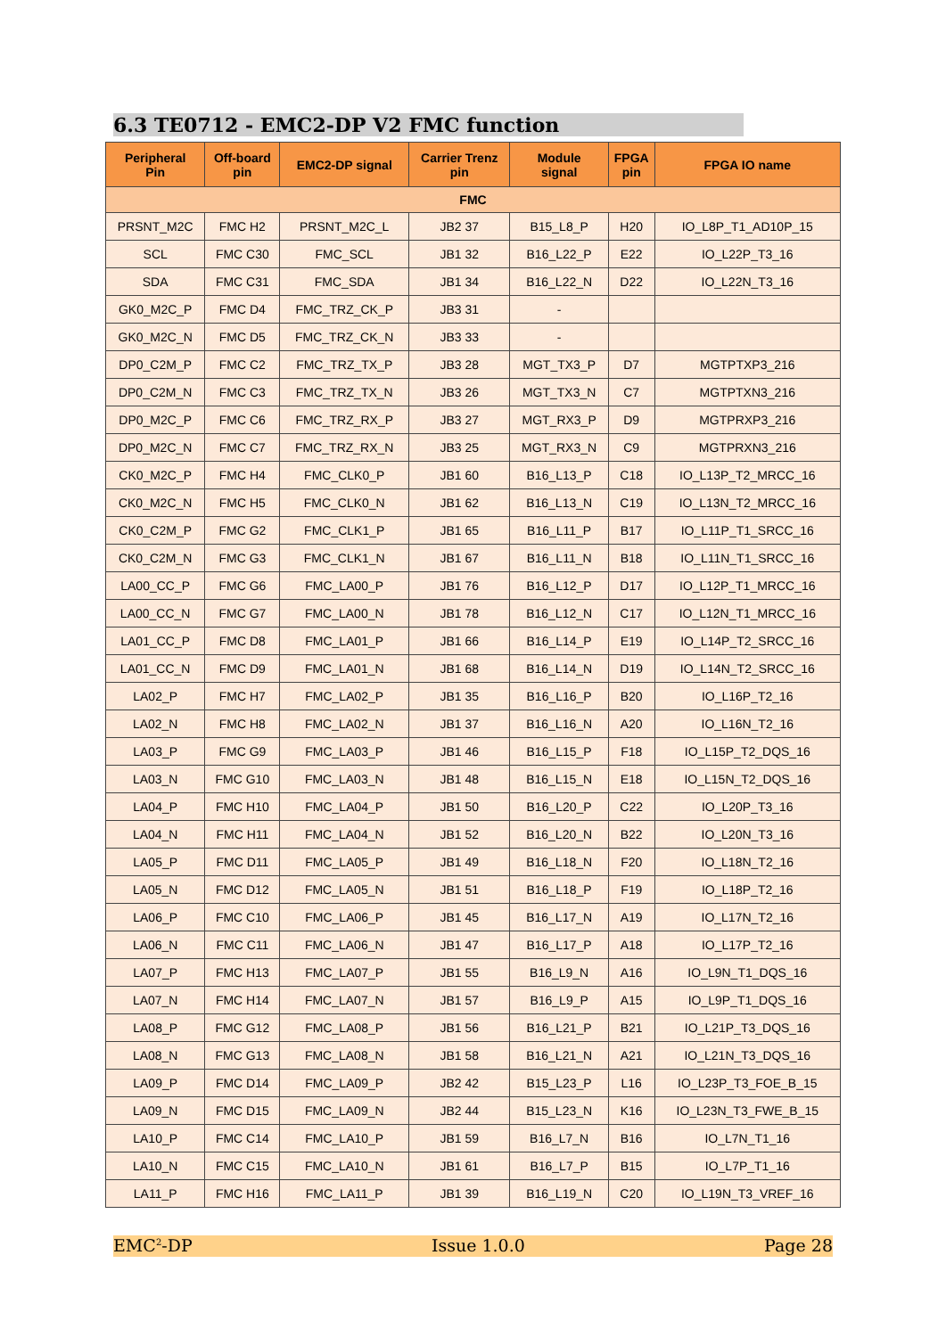6.3 TE0712 - EMC2-DP V2 FMC function
| Peripheral Pin | Off-board pin | EMC2-DP signal | Carrier Trenz pin | Module signal | FPGA pin | FPGA IO name |
| --- | --- | --- | --- | --- | --- | --- |
| FMC | | | | | | |
| PRSNT_M2C | FMC H2 | PRSNT_M2C_L | JB2 37 | B15_L8_P | H20 | IO_L8P_T1_AD10P_15 |
| SCL | FMC C30 | FMC_SCL | JB1 32 | B16_L22_P | E22 | IO_L22P_T3_16 |
| SDA | FMC C31 | FMC_SDA | JB1 34 | B16_L22_N | D22 | IO_L22N_T3_16 |
| GK0_M2C_P | FMC D4 | FMC_TRZ_CK_P | JB3 31 | - | | |
| GK0_M2C_N | FMC D5 | FMC_TRZ_CK_N | JB3 33 | - | | |
| DP0_C2M_P | FMC C2 | FMC_TRZ_TX_P | JB3 28 | MGT_TX3_P | D7 | MGTPTXP3_216 |
| DP0_C2M_N | FMC C3 | FMC_TRZ_TX_N | JB3 26 | MGT_TX3_N | C7 | MGTPTXN3_216 |
| DP0_M2C_P | FMC C6 | FMC_TRZ_RX_P | JB3 27 | MGT_RX3_P | D9 | MGTPRXP3_216 |
| DP0_M2C_N | FMC C7 | FMC_TRZ_RX_N | JB3 25 | MGT_RX3_N | C9 | MGTPRXN3_216 |
| CK0_M2C_P | FMC H4 | FMC_CLK0_P | JB1 60 | B16_L13_P | C18 | IO_L13P_T2_MRCC_16 |
| CK0_M2C_N | FMC H5 | FMC_CLK0_N | JB1 62 | B16_L13_N | C19 | IO_L13N_T2_MRCC_16 |
| CK0_C2M_P | FMC G2 | FMC_CLK1_P | JB1 65 | B16_L11_P | B17 | IO_L11P_T1_SRCC_16 |
| CK0_C2M_N | FMC G3 | FMC_CLK1_N | JB1 67 | B16_L11_N | B18 | IO_L11N_T1_SRCC_16 |
| LA00_CC_P | FMC G6 | FMC_LA00_P | JB1 76 | B16_L12_P | D17 | IO_L12P_T1_MRCC_16 |
| LA00_CC_N | FMC G7 | FMC_LA00_N | JB1 78 | B16_L12_N | C17 | IO_L12N_T1_MRCC_16 |
| LA01_CC_P | FMC D8 | FMC_LA01_P | JB1 66 | B16_L14_P | E19 | IO_L14P_T2_SRCC_16 |
| LA01_CC_N | FMC D9 | FMC_LA01_N | JB1 68 | B16_L14_N | D19 | IO_L14N_T2_SRCC_16 |
| LA02_P | FMC H7 | FMC_LA02_P | JB1 35 | B16_L16_P | B20 | IO_L16P_T2_16 |
| LA02_N | FMC H8 | FMC_LA02_N | JB1 37 | B16_L16_N | A20 | IO_L16N_T2_16 |
| LA03_P | FMC G9 | FMC_LA03_P | JB1 46 | B16_L15_P | F18 | IO_L15P_T2_DQS_16 |
| LA03_N | FMC G10 | FMC_LA03_N | JB1 48 | B16_L15_N | E18 | IO_L15N_T2_DQS_16 |
| LA04_P | FMC H10 | FMC_LA04_P | JB1 50 | B16_L20_P | C22 | IO_L20P_T3_16 |
| LA04_N | FMC H11 | FMC_LA04_N | JB1 52 | B16_L20_N | B22 | IO_L20N_T3_16 |
| LA05_P | FMC D11 | FMC_LA05_P | JB1 49 | B16_L18_N | F20 | IO_L18N_T2_16 |
| LA05_N | FMC D12 | FMC_LA05_N | JB1 51 | B16_L18_P | F19 | IO_L18P_T2_16 |
| LA06_P | FMC C10 | FMC_LA06_P | JB1 45 | B16_L17_N | A19 | IO_L17N_T2_16 |
| LA06_N | FMC C11 | FMC_LA06_N | JB1 47 | B16_L17_P | A18 | IO_L17P_T2_16 |
| LA07_P | FMC H13 | FMC_LA07_P | JB1 55 | B16_L9_N | A16 | IO_L9N_T1_DQS_16 |
| LA07_N | FMC H14 | FMC_LA07_N | JB1 57 | B16_L9_P | A15 | IO_L9P_T1_DQS_16 |
| LA08_P | FMC G12 | FMC_LA08_P | JB1 56 | B16_L21_P | B21 | IO_L21P_T3_DQS_16 |
| LA08_N | FMC G13 | FMC_LA08_N | JB1 58 | B16_L21_N | A21 | IO_L21N_T3_DQS_16 |
| LA09_P | FMC D14 | FMC_LA09_P | JB2 42 | B15_L23_P | L16 | IO_L23P_T3_FOE_B_15 |
| LA09_N | FMC D15 | FMC_LA09_N | JB2 44 | B15_L23_N | K16 | IO_L23N_T3_FWE_B_15 |
| LA10_P | FMC C14 | FMC_LA10_P | JB1 59 | B16_L7_N | B16 | IO_L7N_T1_16 |
| LA10_N | FMC C15 | FMC_LA10_N | JB1 61 | B16_L7_P | B15 | IO_L7P_T1_16 |
| LA11_P | FMC H16 | FMC_LA11_P | JB1 39 | B16_L19_N | C20 | IO_L19N_T3_VREF_16 |
EMC<sup>2</sup>-DP Issue 1.0.0 Page 28